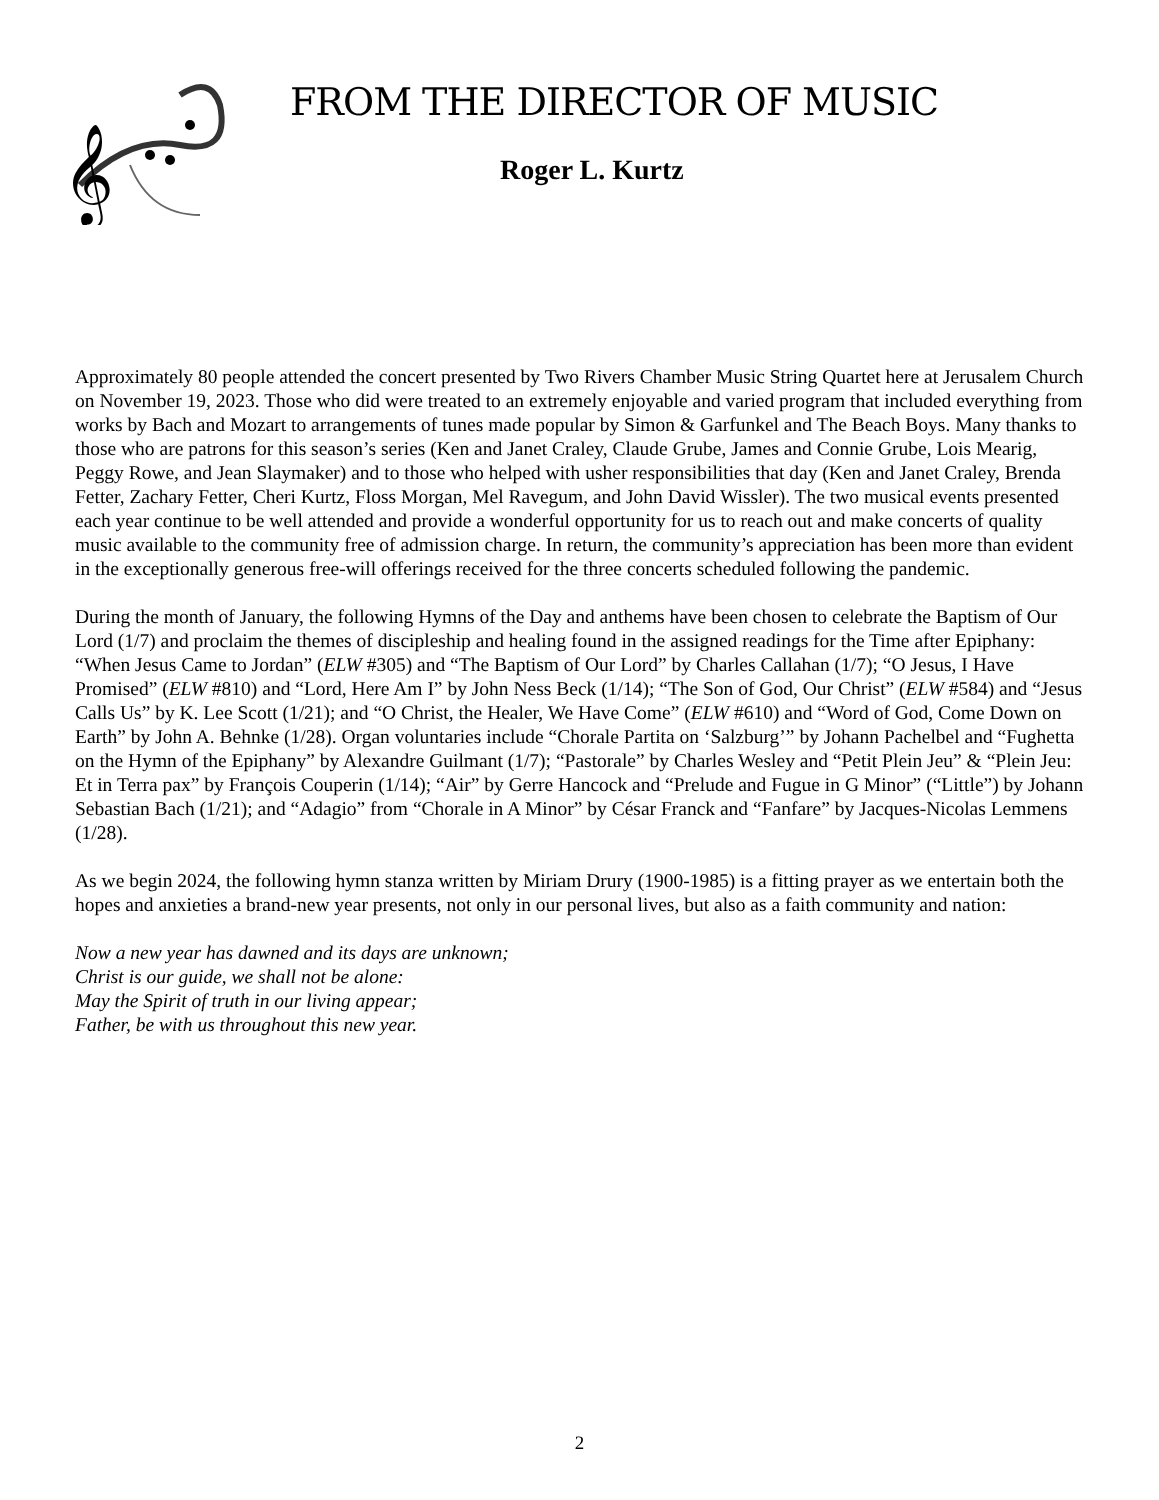𝄞
FROM THE DIRECTOR OF MUSIC
Roger L. Kurtz
Approximately 80 people attended the concert presented by Two Rivers Chamber Music String Quartet here at Jerusalem Church on November 19, 2023. Those who did were treated to an extremely enjoyable and varied program that included everything from works by Bach and Mozart to arrangements of tunes made popular by Simon & Garfunkel and The Beach Boys. Many thanks to those who are patrons for this season’s series (Ken and Janet Craley, Claude Grube, James and Connie Grube, Lois Mearig, Peggy Rowe, and Jean Slaymaker) and to those who helped with usher responsibilities that day (Ken and Janet Craley, Brenda Fetter, Zachary Fetter, Cheri Kurtz, Floss Morgan, Mel Ravegum, and John David Wissler). The two musical events presented each year continue to be well attended and provide a wonderful opportunity for us to reach out and make concerts of quality music available to the community free of admission charge. In return, the community’s appreciation has been more than evident in the exceptionally generous free-will offerings received for the three concerts scheduled following the pandemic.
During the month of January, the following Hymns of the Day and anthems have been chosen to celebrate the Baptism of Our Lord (1/7) and proclaim the themes of discipleship and healing found in the assigned readings for the Time after Epiphany: “When Jesus Came to Jordan” (ELW #305) and “The Baptism of Our Lord” by Charles Callahan (1/7); “O Jesus, I Have Promised” (ELW #810) and “Lord, Here Am I” by John Ness Beck (1/14); “The Son of God, Our Christ” (ELW #584) and “Jesus Calls Us” by K. Lee Scott (1/21); and “O Christ, the Healer, We Have Come” (ELW #610) and “Word of God, Come Down on Earth” by John A. Behnke (1/28). Organ voluntaries include “Chorale Partita on ‘Salzburg’” by Johann Pachelbel and “Fughetta on the Hymn of the Epiphany” by Alexandre Guilmant (1/7); “Pastorale” by Charles Wesley and “Petit Plein Jeu” & “Plein Jeu: Et in Terra pax” by François Couperin (1/14); “Air” by Gerre Hancock and “Prelude and Fugue in G Minor” (“Little”) by Johann Sebastian Bach (1/21); and “Adagio” from “Chorale in A Minor” by César Franck and “Fanfare” by Jacques-Nicolas Lemmens (1/28).
As we begin 2024, the following hymn stanza written by Miriam Drury (1900-1985) is a fitting prayer as we entertain both the hopes and anxieties a brand-new year presents, not only in our personal lives, but also as a faith community and nation:
Now a new year has dawned and its days are unknown;
Christ is our guide, we shall not be alone:
May the Spirit of truth in our living appear;
Father, be with us throughout this new year.
2